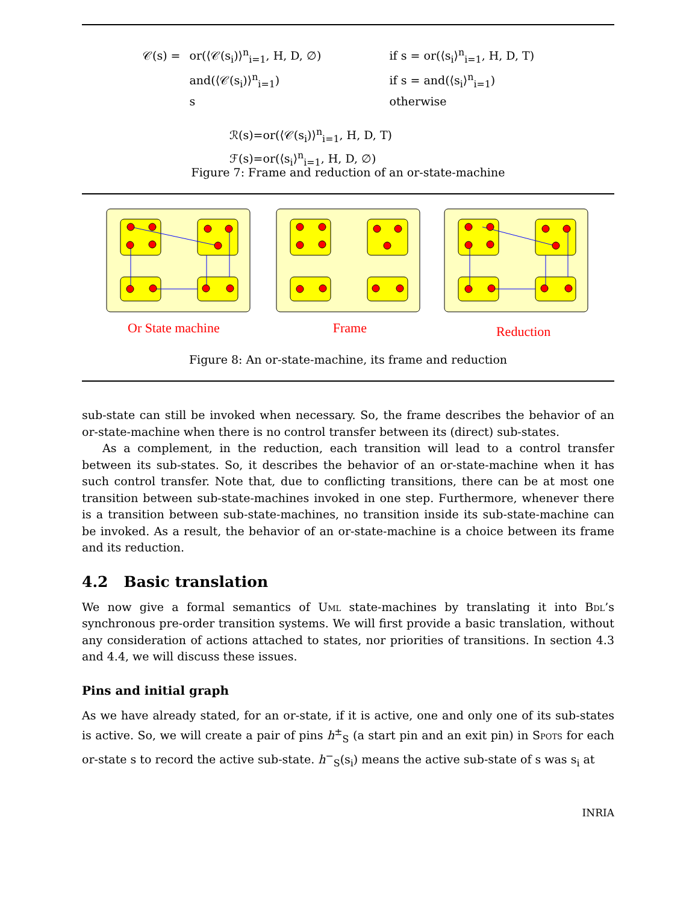| 𝒞(s) = | or(⟨𝒞(s<sub>i</sub>)⟩<sup>n</sup><sub>i=1</sub>, H, D, ∅) | if s = or(⟨s<sub>i</sub>⟩<sup>n</sup><sub>i=1</sub>, H, D, T) |
| | and(⟨𝒞(s<sub>i</sub>)⟩<sup>n</sup><sub>i=1</sub>) | if s = and(⟨s<sub>i</sub>⟩<sup>n</sup><sub>i=1</sub>) |
| | s | otherwise |
ℛ(s)=or(⟨𝒞(s<sub>i</sub>)⟩<sup>n</sup><sub>i=1</sub>, H, D, T)
ℱ(s)=or(⟨s<sub>i</sub>⟩<sup>n</sup><sub>i=1</sub>, H, D, ∅)
Figure 7: Frame and reduction of an or-state-machine
Or State machine Frame Reduction
Figure 8: An or-state-machine, its frame and reduction
sub-state can still be invoked when necessary. So, the frame describes the behavior of an or-state-machine when there is no control transfer between its (direct) sub-states.
As a complement, in the reduction, each transition will lead to a control transfer between its sub-states. So, it describes the behavior of an or-state-machine when it has such control transfer. Note that, due to conflicting transitions, there can be at most one transition between sub-state-machines invoked in one step. Furthermore, whenever there is a transition between sub-state-machines, no transition inside its sub-state-machine can be invoked. As a result, the behavior of an or-state-machine is a choice between its frame and its reduction.
4.2 Basic translation
We now give a formal semantics of Uml state-machines by translating it into Bdl’s synchronous pre-order transition systems. We will first provide a basic translation, without any consideration of actions attached to states, nor priorities of transitions. In section 4.3 and 4.4, we will discuss these issues.
Pins and initial graph
As we have already stated, for an or-state, if it is active, one and only one of its sub-states is active. So, we will create a pair of pins h<sup>±</sup><sub>S</sub> (a start pin and an exit pin) in Spots for each or-state s to record the active sub-state. h<sup>−</sup><sub>S</sub>(s<sub>i</sub>) means the active sub-state of s was s<sub>i</sub> at
INRIA